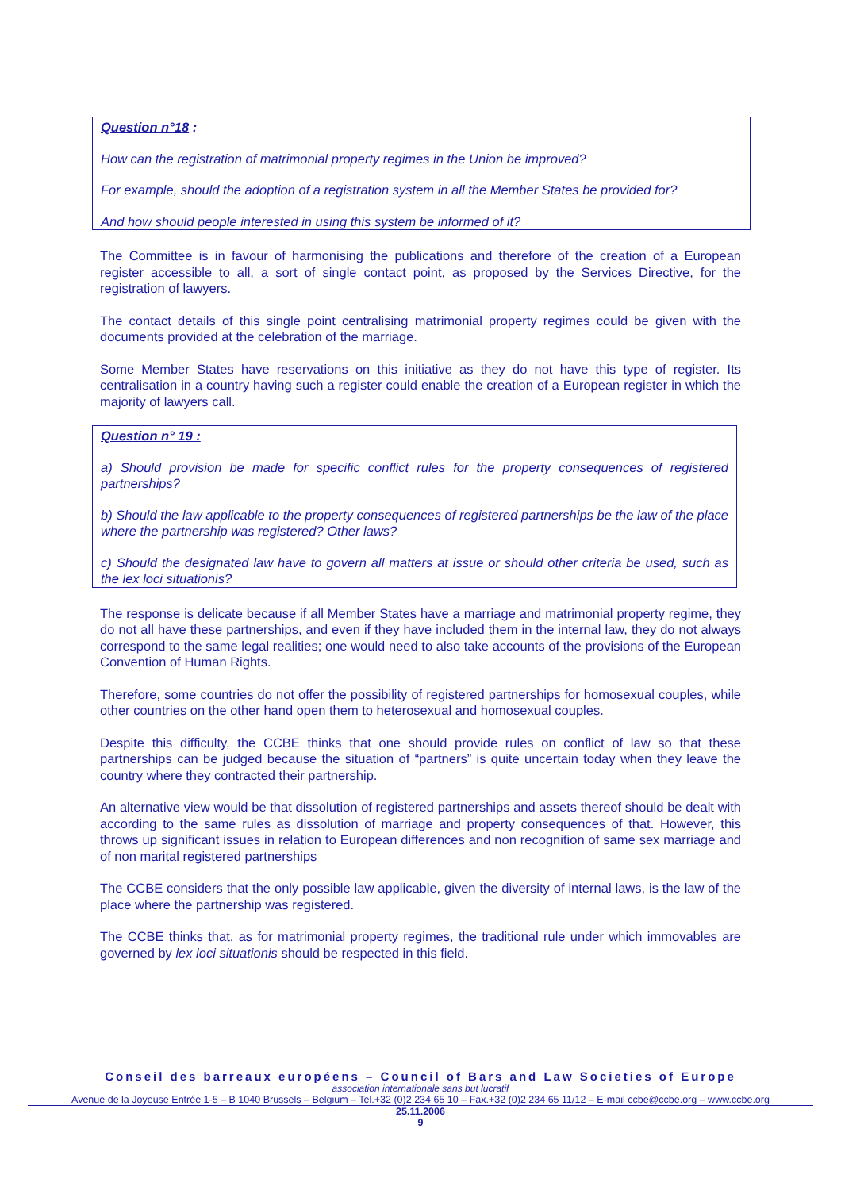Question n°18 :
How can the registration of matrimonial property regimes in the Union be improved?
For example, should the adoption of a registration system in all the Member States be provided for?
And how should people interested in using this system be informed of it?
The Committee is in favour of harmonising the publications and therefore of the creation of a European register accessible to all, a sort of single contact point, as proposed by the Services Directive, for the registration of lawyers.
The contact details of this single point centralising matrimonial property regimes could be given with the documents provided at the celebration of the marriage.
Some Member States have reservations on this initiative as they do not have this type of register. Its centralisation in a country having such a register could enable the creation of a European register in which the majority of lawyers call.
Question n° 19 :
a) Should provision be made for specific conflict rules for the property consequences of registered partnerships?
b) Should the law applicable to the property consequences of registered partnerships be the law of the place where the partnership was registered? Other laws?
c) Should the designated law have to govern all matters at issue or should other criteria be used, such as the lex loci situationis?
The response is delicate because if all Member States have a marriage and matrimonial property regime, they do not all have these partnerships, and even if they have included them in the internal law, they do not always correspond to the same legal realities; one would need to also take accounts of the provisions of the European Convention of Human Rights.
Therefore, some countries do not offer the possibility of registered partnerships for homosexual couples, while other countries on the other hand open them to heterosexual and homosexual couples.
Despite this difficulty, the CCBE thinks that one should provide rules on conflict of law so that these partnerships can be judged because the situation of “partners” is quite uncertain today when they leave the country where they contracted their partnership.
An alternative view would be that dissolution of registered partnerships and assets thereof should be dealt with according to the same rules as dissolution of marriage and property consequences of that. However, this throws up significant issues in relation to European differences and non recognition of same sex marriage and of non marital registered partnerships
The CCBE considers that the only possible law applicable, given the diversity of internal laws, is the law of the place where the partnership was registered.
The CCBE thinks that, as for matrimonial property regimes, the traditional rule under which immovables are governed by lex loci situationis should be respected in this field.
Conseil des barreaux européens – Council of Bars and Law Societies of Europe
association internationale sans but lucratif
Avenue de la Joyeuse Entrée 1-5 – B 1040 Brussels – Belgium – Tel.+32 (0)2 234 65 10 – Fax.+32 (0)2 234 65 11/12 – E-mail ccbe@ccbe.org – www.ccbe.org
25.11.2006
9